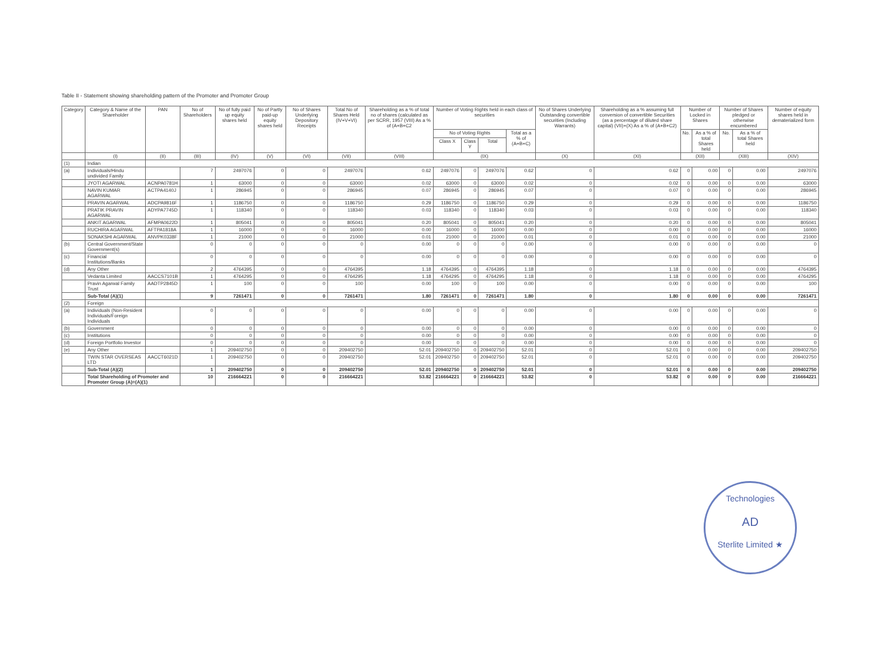Table II - Statement showing shareholding pattern of the Promoter and Promoter Group
| Category | Category & Name of the Shareholder | PAN | No of Shareholders | No of fully paid up equity shares held | No of Partly paid-up equity shares held | No of Shares Underlying Depository Receipts | Total No of Shares Held (IV+V+VI) | Shareholding as a % of total no of shares (calculated as per SCRR, 1957 (VIII) As a % of (A+B+C2 | Number of Voting Rights held in each class of securities | | | | No of Shares Underlying Outstanding convertible securities (Including Warrants) | Shareholding as a % assuming full conversion of convertible Securities (as a percentage of diluted share capital) (VII)+(X) As a % of (A+B+C2) | Number of Locked in Shares | | Number of Shares pledged or otherwise encumbered | | Number of equity shares held in dematerialized form |
| --- | --- | --- | --- | --- | --- | --- | --- | --- | --- | --- | --- | --- | --- | --- | --- | --- | --- | --- | --- |
| | | | | | | | | | No of Voting Rights | | | Total as a % of (A+B+C) | | | No. | As a % of total Shares held | No. | As a % of total Shares held | |
| | | | | | | | | | Class X | Class Y | Total | | | | | | | | |
| | (I) | (II) | (III) | (IV) | (V) | (VI) | (VII) | (VIII) | (IX) | | | | (X) | (XI) | (XII) | | (XIII) | | (XIV) |
| (1) | Indian | | | | | | | | | | | | | | | | | | |
| (a) | Individuals/Hindu undivided Family | | 7 | 2497076 | 0 | 0 | 2497076 | 0.62 | 2497076 | 0 | 2497076 | 0.62 | 0 | 0.62 | 0 | 0.00 | 0 | 0.00 | 2497076 |
| | JYOTI AGARWAL | ACNPA0781H | 1 | 63000 | 0 | 0 | 63000 | 0.02 | 63000 | 0 | 63000 | 0.02 | 0 | 0.02 | 0 | 0.00 | 0 | 0.00 | 63000 |
| | NAVIN KUMAR AGARWAL | ACTPA4140J | 1 | 286945 | 0 | 0 | 286945 | 0.07 | 286945 | 0 | 286945 | 0.07 | 0 | 0.07 | 0 | 0.00 | 0 | 0.00 | 286945 |
| | PRAVIN AGARWAL | ADCPA9816F | 1 | 1186750 | 0 | 0 | 1186750 | 0.29 | 1186750 | 0 | 1186750 | 0.29 | 0 | 0.29 | 0 | 0.00 | 0 | 0.00 | 1186750 |
| | PRATIK PRAVIN AGARWAL | ADYPA7745D | 1 | 118340 | 0 | 0 | 118340 | 0.03 | 118340 | 0 | 118340 | 0.03 | 0 | 0.03 | 0 | 0.00 | 0 | 0.00 | 118340 |
| | ANKIT AGARWAL | AFMPA0622D | 1 | 805041 | 0 | 0 | 805041 | 0.20 | 805041 | 0 | 805041 | 0.20 | 0 | 0.20 | 0 | 0.00 | 0 | 0.00 | 805041 |
| | RUCHIRA AGARWAL | AFTPA1818A | 1 | 16000 | 0 | 0 | 16000 | 0.00 | 16000 | 0 | 16000 | 0.00 | 0 | 0.00 | 0 | 0.00 | 0 | 0.00 | 16000 |
| | SONAKSHI AGARWAL | ANVPK0338F | 1 | 21000 | 0 | 0 | 21000 | 0.01 | 21000 | 0 | 21000 | 0.01 | 0 | 0.01 | 0 | 0.00 | 0 | 0.00 | 21000 |
| (b) | Central Government/State Government(s) | | 0 | 0 | 0 | 0 | 0 | 0.00 | 0 | 0 | 0 | 0.00 | 0 | 0.00 | 0 | 0.00 | 0 | 0.00 | 0 |
| (c) | Financial Institutions/Banks | | 0 | 0 | 0 | 0 | 0 | 0.00 | 0 | 0 | 0 | 0.00 | 0 | 0.00 | 0 | 0.00 | 0 | 0.00 | 0 |
| (d) | Any Other | | 2 | 4764395 | 0 | 0 | 4764395 | 1.18 | 4764395 | 0 | 4764395 | 1.18 | 0 | 1.18 | 0 | 0.00 | 0 | 0.00 | 4764395 |
| | Vedanta Limited | AACCS7101B | 1 | 4764295 | 0 | 0 | 4764295 | 1.18 | 4764295 | 0 | 4764295 | 1.18 | 0 | 1.18 | 0 | 0.00 | 0 | 0.00 | 4764295 |
| | Pravin Agarwal Family Trust | AADTP2845D | 1 | 100 | 0 | 0 | 100 | 0.00 | 100 | 0 | 100 | 0.00 | 0 | 0.00 | 0 | 0.00 | 0 | 0.00 | 100 |
| | Sub-Total (A)(1) | | 9 | 7261471 | 0 | 0 | 7261471 | 1.80 | 7261471 | 0 | 7261471 | 1.80 | 0 | 1.80 | 0 | 0.00 | 0 | 0.00 | 7261471 |
| (2) | Foreign | | | | | | | | | | | | | | | | | | |
| (a) | Individuals (Non-Resident Individuals/Foreign Individuals | | 0 | 0 | 0 | 0 | 0 | 0.00 | 0 | 0 | 0 | 0.00 | 0 | 0.00 | 0 | 0.00 | 0 | 0.00 | 0 |
| (b) | Government | | 0 | 0 | 0 | 0 | 0 | 0.00 | 0 | 0 | 0 | 0.00 | 0 | 0.00 | 0 | 0.00 | 0 | 0.00 | 0 |
| (c) | Institutions | | 0 | 0 | 0 | 0 | 0 | 0.00 | 0 | 0 | 0 | 0.00 | 0 | 0.00 | 0 | 0.00 | 0 | 0.00 | 0 |
| (d) | Foreign Portfolio Investor | | 0 | 0 | 0 | 0 | 0 | 0.00 | 0 | 0 | 0 | 0.00 | 0 | 0.00 | 0 | 0.00 | 0 | 0.00 | 0 |
| (e) | Any Other | | 1 | 209402750 | 0 | 0 | 209402750 | 52.01 | 209402750 | 0 | 209402750 | 52.01 | 0 | 52.01 | 0 | 0.00 | 0 | 0.00 | 209402750 |
| | TWIN STAR OVERSEAS LTD | AACCT6021D | 1 | 209402750 | 0 | 0 | 209402750 | 52.01 | 209402750 | 0 | 209402750 | 52.01 | 0 | 52.01 | 0 | 0.00 | 0 | 0.00 | 209402750 |
| | Sub-Total (A)(2) | | 1 | 209402750 | 0 | 0 | 209402750 | 52.01 | 209402750 | 0 | 209402750 | 52.01 | 0 | 52.01 | 0 | 0.00 | 0 | 0.00 | 209402750 |
| | Total Shareholding of Promoter and Promoter Group (A)=(A)(1) | | 10 | 216664221 | 0 | 0 | 216664221 | 53.82 | 216664221 | 0 | 216664221 | 53.82 | 0 | 53.82 | 0 | 0.00 | 0 | 0.00 | 216664221 |
Technologies
AD
Sterlite Limited ★